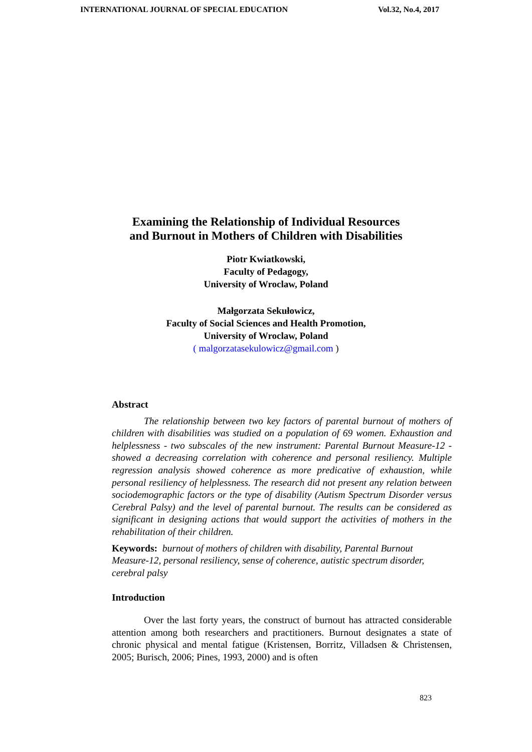INTERNATIONAL JOURNAL OF SPECIAL EDUCATION Vol.32, No.4, 2017
Examining the Relationship of Individual Resources
and Burnout in Mothers of Children with Disabilities
Piotr Kwiatkowski,
Faculty of Pedagogy,
University of Wroclaw, Poland
Małgorzata Sekułowicz,
Faculty of Social Sciences and Health Promotion,
University of Wroclaw, Poland
( malgorzatasekulowicz@gmail.com )
Abstract
The relationship between two key factors of parental burnout of mothers of children with disabilities was studied on a population of 69 women. Exhaustion and helplessness - two subscales of the new instrument: Parental Burnout Measure-12 - showed a decreasing correlation with coherence and personal resiliency. Multiple regression analysis showed coherence as more predicative of exhaustion, while personal resiliency of helplessness. The research did not present any relation between sociodemographic factors or the type of disability (Autism Spectrum Disorder versus Cerebral Palsy) and the level of parental burnout. The results can be considered as significant in designing actions that would support the activities of mothers in the rehabilitation of their children.
Keywords: burnout of mothers of children with disability, Parental Burnout Measure-12, personal resiliency, sense of coherence, autistic spectrum disorder, cerebral palsy
Introduction
Over the last forty years, the construct of burnout has attracted considerable attention among both researchers and practitioners. Burnout designates a state of chronic physical and mental fatigue (Kristensen, Borritz, Villadsen & Christensen, 2005; Burisch, 2006; Pines, 1993, 2000) and is often
823